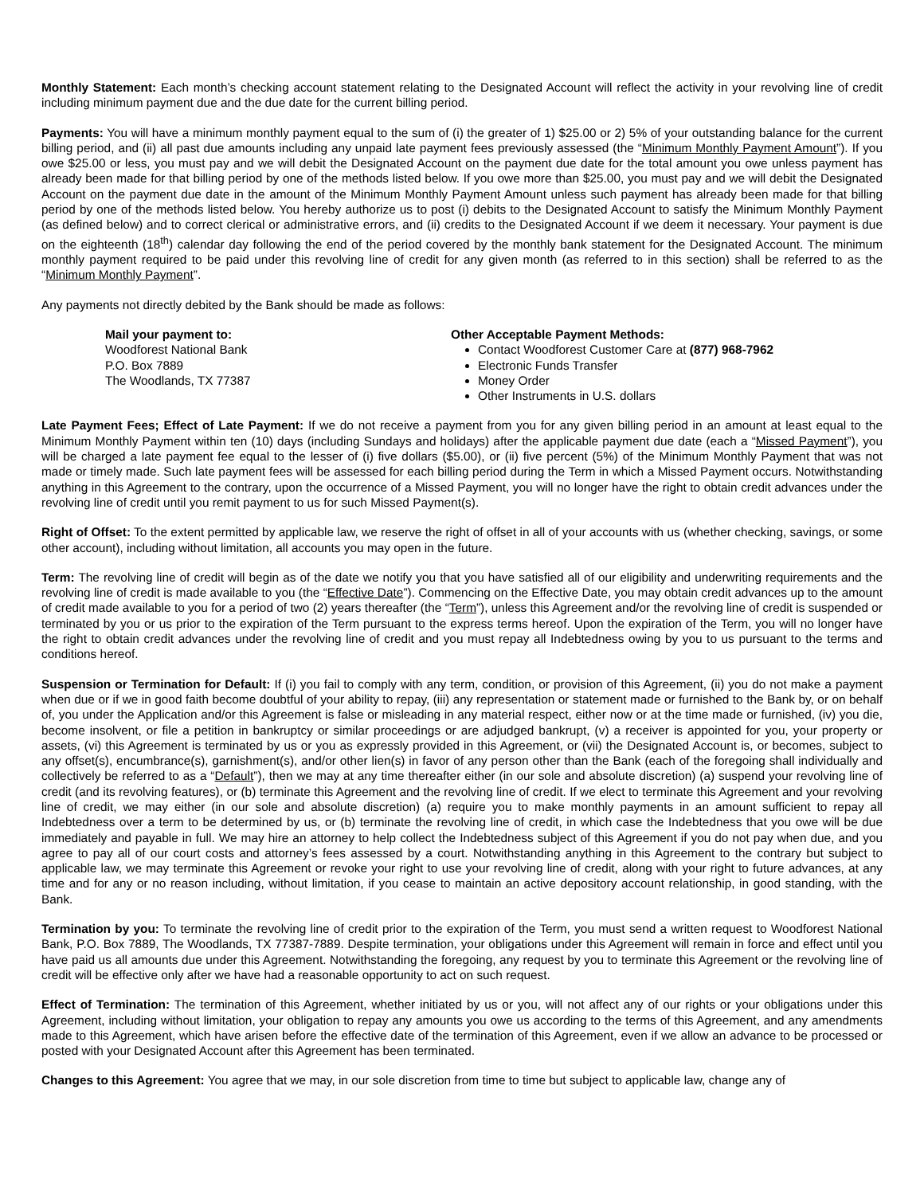Monthly Statement: Each month’s checking account statement relating to the Designated Account will reflect the activity in your revolving line of credit including minimum payment due and the due date for the current billing period.
Payments: You will have a minimum monthly payment equal to the sum of (i) the greater of 1) $25.00 or 2) 5% of your outstanding balance for the current billing period, and (ii) all past due amounts including any unpaid late payment fees previously assessed (the “Minimum Monthly Payment Amount”). If you owe $25.00 or less, you must pay and we will debit the Designated Account on the payment due date for the total amount you owe unless payment has already been made for that billing period by one of the methods listed below. If you owe more than $25.00, you must pay and we will debit the Designated Account on the payment due date in the amount of the Minimum Monthly Payment Amount unless such payment has already been made for that billing period by one of the methods listed below. You hereby authorize us to post (i) debits to the Designated Account to satisfy the Minimum Monthly Payment (as defined below) and to correct clerical or administrative errors, and (ii) credits to the Designated Account if we deem it necessary. Your payment is due on the eighteenth (18<sup>th</sup>) calendar day following the end of the period covered by the monthly bank statement for the Designated Account. The minimum monthly payment required to be paid under this revolving line of credit for any given month (as referred to in this section) shall be referred to as the “Minimum Monthly Payment”.
Any payments not directly debited by the Bank should be made as follows:
Mail your payment to:
Woodforest National Bank
P.O. Box 7889
The Woodlands, TX 77387
Other Acceptable Payment Methods:
Contact Woodforest Customer Care at (877) 968-7962
Electronic Funds Transfer
Money Order
Other Instruments in U.S. dollars
Late Payment Fees; Effect of Late Payment: If we do not receive a payment from you for any given billing period in an amount at least equal to the Minimum Monthly Payment within ten (10) days (including Sundays and holidays) after the applicable payment due date (each a “Missed Payment”), you will be charged a late payment fee equal to the lesser of (i) five dollars ($5.00), or (ii) five percent (5%) of the Minimum Monthly Payment that was not made or timely made. Such late payment fees will be assessed for each billing period during the Term in which a Missed Payment occurs. Notwithstanding anything in this Agreement to the contrary, upon the occurrence of a Missed Payment, you will no longer have the right to obtain credit advances under the revolving line of credit until you remit payment to us for such Missed Payment(s).
Right of Offset: To the extent permitted by applicable law, we reserve the right of offset in all of your accounts with us (whether checking, savings, or some other account), including without limitation, all accounts you may open in the future.
Term: The revolving line of credit will begin as of the date we notify you that you have satisfied all of our eligibility and underwriting requirements and the revolving line of credit is made available to you (the “Effective Date”). Commencing on the Effective Date, you may obtain credit advances up to the amount of credit made available to you for a period of two (2) years thereafter (the “Term”), unless this Agreement and/or the revolving line of credit is suspended or terminated by you or us prior to the expiration of the Term pursuant to the express terms hereof. Upon the expiration of the Term, you will no longer have the right to obtain credit advances under the revolving line of credit and you must repay all Indebtedness owing by you to us pursuant to the terms and conditions hereof.
Suspension or Termination for Default: If (i) you fail to comply with any term, condition, or provision of this Agreement, (ii) you do not make a payment when due or if we in good faith become doubtful of your ability to repay, (iii) any representation or statement made or furnished to the Bank by, or on behalf of, you under the Application and/or this Agreement is false or misleading in any material respect, either now or at the time made or furnished, (iv) you die, become insolvent, or file a petition in bankruptcy or similar proceedings or are adjudged bankrupt, (v) a receiver is appointed for you, your property or assets, (vi) this Agreement is terminated by us or you as expressly provided in this Agreement, or (vii) the Designated Account is, or becomes, subject to any offset(s), encumbrance(s), garnishment(s), and/or other lien(s) in favor of any person other than the Bank (each of the foregoing shall individually and collectively be referred to as a “Default”), then we may at any time thereafter either (in our sole and absolute discretion) (a) suspend your revolving line of credit (and its revolving features), or (b) terminate this Agreement and the revolving line of credit. If we elect to terminate this Agreement and your revolving line of credit, we may either (in our sole and absolute discretion) (a) require you to make monthly payments in an amount sufficient to repay all Indebtedness over a term to be determined by us, or (b) terminate the revolving line of credit, in which case the Indebtedness that you owe will be due immediately and payable in full. We may hire an attorney to help collect the Indebtedness subject of this Agreement if you do not pay when due, and you agree to pay all of our court costs and attorney’s fees assessed by a court. Notwithstanding anything in this Agreement to the contrary but subject to applicable law, we may terminate this Agreement or revoke your right to use your revolving line of credit, along with your right to future advances, at any time and for any or no reason including, without limitation, if you cease to maintain an active depository account relationship, in good standing, with the Bank.
Termination by you: To terminate the revolving line of credit prior to the expiration of the Term, you must send a written request to Woodforest National Bank, P.O. Box 7889, The Woodlands, TX 77387-7889. Despite termination, your obligations under this Agreement will remain in force and effect until you have paid us all amounts due under this Agreement. Notwithstanding the foregoing, any request by you to terminate this Agreement or the revolving line of credit will be effective only after we have had a reasonable opportunity to act on such request.
Effect of Termination: The termination of this Agreement, whether initiated by us or you, will not affect any of our rights or your obligations under this Agreement, including without limitation, your obligation to repay any amounts you owe us according to the terms of this Agreement, and any amendments made to this Agreement, which have arisen before the effective date of the termination of this Agreement, even if we allow an advance to be processed or posted with your Designated Account after this Agreement has been terminated.
Changes to this Agreement: You agree that we may, in our sole discretion from time to time but subject to applicable law, change any of